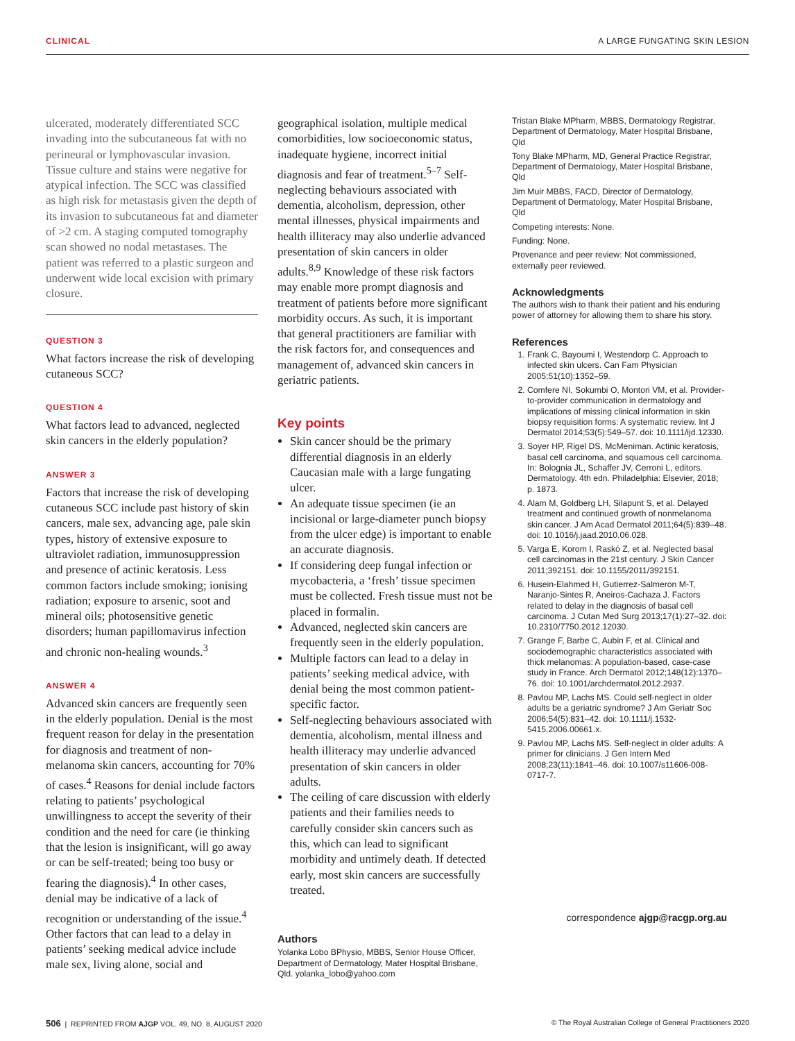CLINICAL A LARGE FUNGATING SKIN LESION
ulcerated, moderately differentiated SCC invading into the subcutaneous fat with no perineural or lymphovascular invasion. Tissue culture and stains were negative for atypical infection. The SCC was classified as high risk for metastasis given the depth of its invasion to subcutaneous fat and diameter of >2 cm. A staging computed tomography scan showed no nodal metastases. The patient was referred to a plastic surgeon and underwent wide local excision with primary closure.
QUESTION 3
What factors increase the risk of developing cutaneous SCC?
QUESTION 4
What factors lead to advanced, neglected skin cancers in the elderly population?
ANSWER 3
Factors that increase the risk of developing cutaneous SCC include past history of skin cancers, male sex, advancing age, pale skin types, history of extensive exposure to ultraviolet radiation, immunosuppression and presence of actinic keratosis. Less common factors include smoking; ionising radiation; exposure to arsenic, soot and mineral oils; photosensitive genetic disorders; human papillomavirus infection and chronic non-healing wounds.<sup>3</sup>
ANSWER 4
Advanced skin cancers are frequently seen in the elderly population. Denial is the most frequent reason for delay in the presentation for diagnosis and treatment of non-melanoma skin cancers, accounting for 70% of cases.<sup>4</sup> Reasons for denial include factors relating to patients’ psychological unwillingness to accept the severity of their condition and the need for care (ie thinking that the lesion is insignificant, will go away or can be self-treated; being too busy or fearing the diagnosis).<sup>4</sup> In other cases, denial may be indicative of a lack of recognition or understanding of the issue.<sup>4</sup> Other factors that can lead to a delay in patients’ seeking medical advice include male sex, living alone, social and
geographical isolation, multiple medical comorbidities, low socioeconomic status, inadequate hygiene, incorrect initial diagnosis and fear of treatment.<sup>5–7</sup> Self-neglecting behaviours associated with dementia, alcoholism, depression, other mental illnesses, physical impairments and health illiteracy may also underlie advanced presentation of skin cancers in older adults.<sup>8,9</sup> Knowledge of these risk factors may enable more prompt diagnosis and treatment of patients before more significant morbidity occurs. As such, it is important that general practitioners are familiar with the risk factors for, and consequences and management of, advanced skin cancers in geriatric patients.
Key points
Skin cancer should be the primary differential diagnosis in an elderly Caucasian male with a large fungating ulcer.
An adequate tissue specimen (ie an incisional or large-diameter punch biopsy from the ulcer edge) is important to enable an accurate diagnosis.
If considering deep fungal infection or mycobacteria, a ‘fresh’ tissue specimen must be collected. Fresh tissue must not be placed in formalin.
Advanced, neglected skin cancers are frequently seen in the elderly population.
Multiple factors can lead to a delay in patients’ seeking medical advice, with denial being the most common patient-specific factor.
Self-neglecting behaviours associated with dementia, alcoholism, mental illness and health illiteracy may underlie advanced presentation of skin cancers in older adults.
The ceiling of care discussion with elderly patients and their families needs to carefully consider skin cancers such as this, which can lead to significant morbidity and untimely death. If detected early, most skin cancers are successfully treated.
Authors
Yolanka Lobo BPhysio, MBBS, Senior House Officer, Department of Dermatology, Mater Hospital Brisbane, Qld. yolanka_lobo@yahoo.com
Tristan Blake MPharm, MBBS, Dermatology Registrar, Department of Dermatology, Mater Hospital Brisbane, Qld
Tony Blake MPharm, MD, General Practice Registrar, Department of Dermatology, Mater Hospital Brisbane, Qld
Jim Muir MBBS, FACD, Director of Dermatology, Department of Dermatology, Mater Hospital Brisbane, Qld
Competing interests: None.
Funding: None.
Provenance and peer review: Not commissioned, externally peer reviewed.
Acknowledgments
The authors wish to thank their patient and his enduring power of attorney for allowing them to share his story.
References
1. Frank C, Bayoumi I, Westendorp C. Approach to infected skin ulcers. Can Fam Physician 2005;51(10):1352–59.
2. Comfere NI, Sokumbi O, Montori VM, et al. Provider-to-provider communication in dermatology and implications of missing clinical information in skin biopsy requisition forms: A systematic review. Int J Dermatol 2014;53(5):549–57. doi: 10.1111/ijd.12330.
3. Soyer HP, Rigel DS, McMeniman. Actinic keratosis, basal cell carcinoma, and squamous cell carcinoma. In: Bolognia JL, Schaffer JV, Cerroni L, editors. Dermatology. 4th edn. Philadelphia: Elsevier, 2018; p. 1873.
4. Alam M, Goldberg LH, Silapunt S, et al. Delayed treatment and continued growth of nonmelanoma skin cancer. J Am Acad Dermatol 2011;64(5):839–48. doi: 10.1016/j.jaad.2010.06.028.
5. Varga E, Korom I, Raskó Z, et al. Neglected basal cell carcinomas in the 21st century. J Skin Cancer 2011;392151. doi: 10.1155/2011/392151.
6. Husein-Elahmed H, Gutierrez-Salmeron M-T, Naranjo-Sintes R, Aneiros-Cachaza J. Factors related to delay in the diagnosis of basal cell carcinoma. J Cutan Med Surg 2013;17(1):27–32. doi: 10.2310/7750.2012.12030.
7. Grange F, Barbe C, Aubin F, et al. Clinical and sociodemographic characteristics associated with thick melanomas: A population-based, case-case study in France. Arch Dermatol 2012;148(12):1370–76. doi: 10.1001/archdermatol.2012.2937.
8. Pavlou MP, Lachs MS. Could self-neglect in older adults be a geriatric syndrome? J Am Geriatr Soc 2006;54(5):831–42. doi: 10.1111/j.1532-5415.2006.00661.x.
9. Pavlou MP, Lachs MS. Self-neglect in older adults: A primer for clinicians. J Gen Intern Med 2008;23(11):1841–46. doi: 10.1007/s11606-008-0717-7.
correspondence ajgp@racgp.org.au
506 | REPRINTED FROM AJGP VOL. 49, NO. 8, AUGUST 2020 © The Royal Australian College of General Practitioners 2020